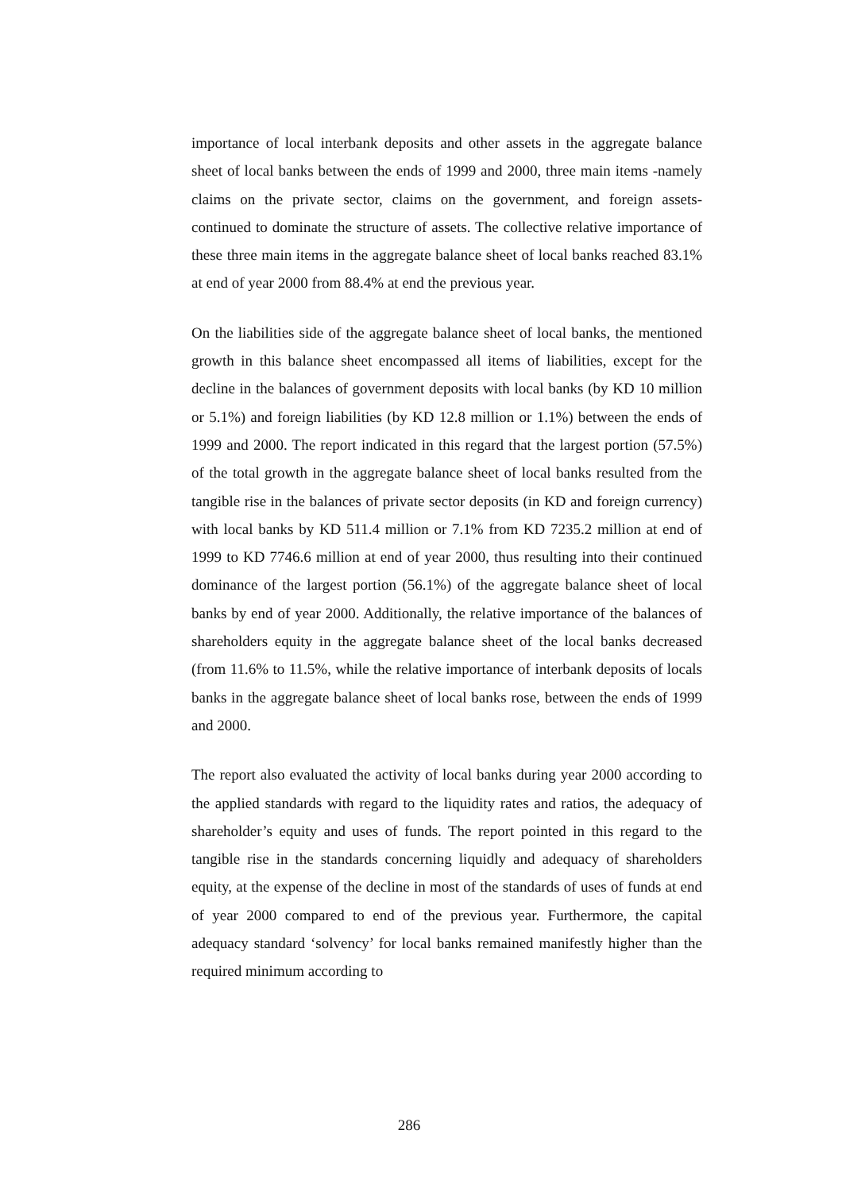importance of local interbank deposits and other assets in the aggregate balance sheet of local banks between the ends of 1999 and 2000, three main items -namely claims on the private sector, claims on the government, and foreign assets- continued to dominate the structure of assets. The collective relative importance of these three main items in the aggregate balance sheet of local banks reached 83.1% at end of year 2000 from 88.4% at end the previous year.
On the liabilities side of the aggregate balance sheet of local banks, the mentioned growth in this balance sheet encompassed all items of liabilities, except for the decline in the balances of government deposits with local banks (by KD 10 million or 5.1%) and foreign liabilities (by KD 12.8 million or 1.1%) between the ends of 1999 and 2000. The report indicated in this regard that the largest portion (57.5%) of the total growth in the aggregate balance sheet of local banks resulted from the tangible rise in the balances of private sector deposits (in KD and foreign currency) with local banks by KD 511.4 million or 7.1% from KD 7235.2 million at end of 1999 to KD 7746.6 million at end of year 2000, thus resulting into their continued dominance of the largest portion (56.1%) of the aggregate balance sheet of local banks by end of year 2000. Additionally, the relative importance of the balances of shareholders equity in the aggregate balance sheet of the local banks decreased (from 11.6% to 11.5%, while the relative importance of interbank deposits of locals banks in the aggregate balance sheet of local banks rose, between the ends of 1999 and 2000.
The report also evaluated the activity of local banks during year 2000 according to the applied standards with regard to the liquidity rates and ratios, the adequacy of shareholder’s equity and uses of funds. The report pointed in this regard to the tangible rise in the standards concerning liquidly and adequacy of shareholders equity, at the expense of the decline in most of the standards of uses of funds at end of year 2000 compared to end of the previous year. Furthermore, the capital adequacy standard ‘solvency’ for local banks remained manifestly higher than the required minimum according to
286